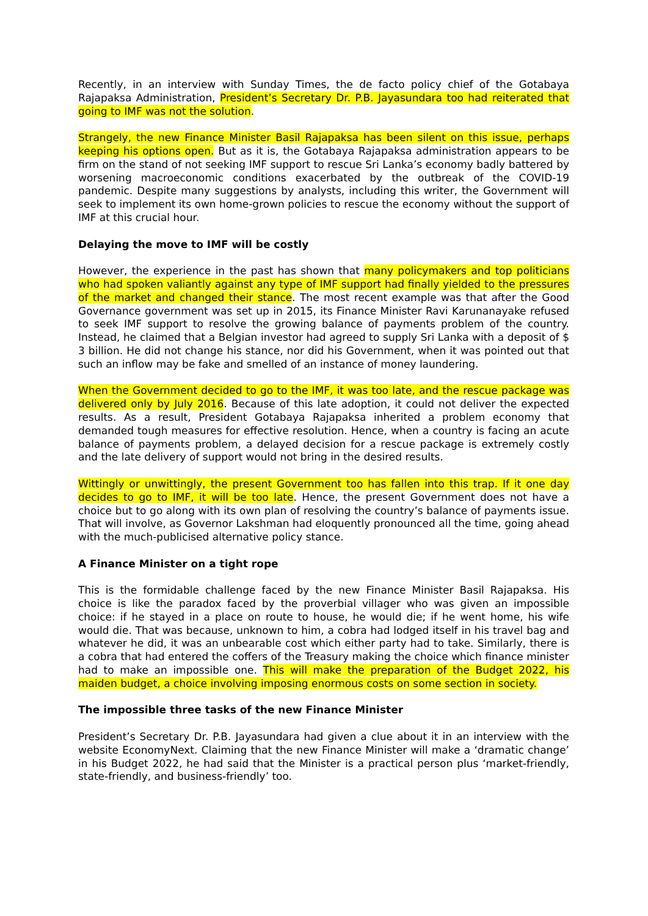Recently, in an interview with Sunday Times, the de facto policy chief of the Gotabaya Rajapaksa Administration, President’s Secretary Dr. P.B. Jayasundara too had reiterated that going to IMF was not the solution.
Strangely, the new Finance Minister Basil Rajapaksa has been silent on this issue, perhaps keeping his options open. But as it is, the Gotabaya Rajapaksa administration appears to be firm on the stand of not seeking IMF support to rescue Sri Lanka’s economy badly battered by worsening macroeconomic conditions exacerbated by the outbreak of the COVID-19 pandemic. Despite many suggestions by analysts, including this writer, the Government will seek to implement its own home-grown policies to rescue the economy without the support of IMF at this crucial hour.
Delaying the move to IMF will be costly
However, the experience in the past has shown that many policymakers and top politicians who had spoken valiantly against any type of IMF support had finally yielded to the pressures of the market and changed their stance. The most recent example was that after the Good Governance government was set up in 2015, its Finance Minister Ravi Karunanayake refused to seek IMF support to resolve the growing balance of payments problem of the country. Instead, he claimed that a Belgian investor had agreed to supply Sri Lanka with a deposit of $ 3 billion. He did not change his stance, nor did his Government, when it was pointed out that such an inflow may be fake and smelled of an instance of money laundering.
When the Government decided to go to the IMF, it was too late, and the rescue package was delivered only by July 2016. Because of this late adoption, it could not deliver the expected results. As a result, President Gotabaya Rajapaksa inherited a problem economy that demanded tough measures for effective resolution. Hence, when a country is facing an acute balance of payments problem, a delayed decision for a rescue package is extremely costly and the late delivery of support would not bring in the desired results.
Wittingly or unwittingly, the present Government too has fallen into this trap. If it one day decides to go to IMF, it will be too late. Hence, the present Government does not have a choice but to go along with its own plan of resolving the country’s balance of payments issue. That will involve, as Governor Lakshman had eloquently pronounced all the time, going ahead with the much-publicised alternative policy stance.
A Finance Minister on a tight rope
This is the formidable challenge faced by the new Finance Minister Basil Rajapaksa. His choice is like the paradox faced by the proverbial villager who was given an impossible choice: if he stayed in a place on route to house, he would die; if he went home, his wife would die. That was because, unknown to him, a cobra had lodged itself in his travel bag and whatever he did, it was an unbearable cost which either party had to take. Similarly, there is a cobra that had entered the coffers of the Treasury making the choice which finance minister had to make an impossible one. This will make the preparation of the Budget 2022, his maiden budget, a choice involving imposing enormous costs on some section in society.
The impossible three tasks of the new Finance Minister
President’s Secretary Dr. P.B. Jayasundara had given a clue about it in an interview with the website EconomyNext. Claiming that the new Finance Minister will make a ‘dramatic change’ in his Budget 2022, he had said that the Minister is a practical person plus ‘market-friendly, state-friendly, and business-friendly’ too.